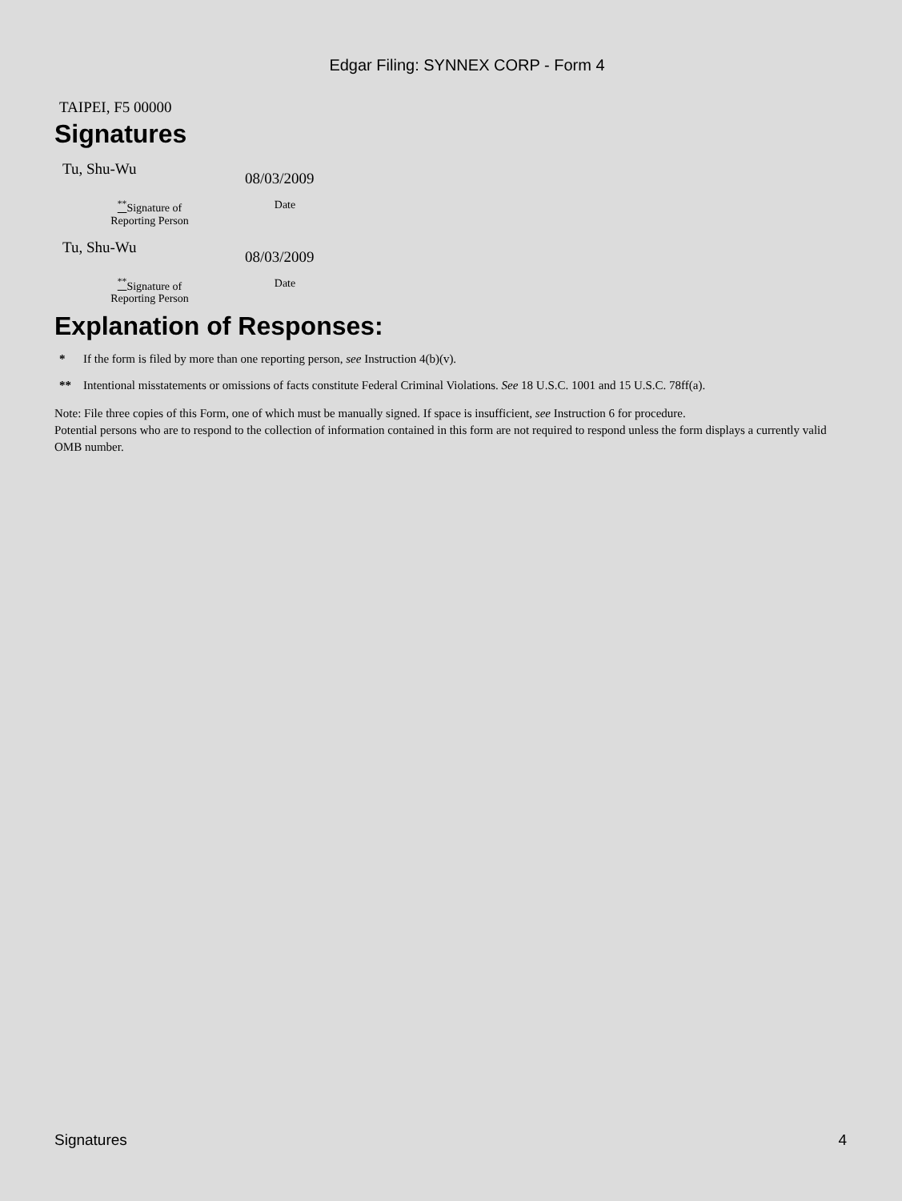Edgar Filing: SYNNEX CORP - Form 4
TAIPEI, F5 00000
Signatures
| Tu, Shu-Wu | 08/03/2009 |
| <sup>**</sup> Signature of Reporting Person | Date |
| Tu, Shu-Wu | 08/03/2009 |
| <sup>**</sup> Signature of Reporting Person | Date |
Explanation of Responses:
* If the form is filed by more than one reporting person, see Instruction 4(b)(v).
** Intentional misstatements or omissions of facts constitute Federal Criminal Violations. See 18 U.S.C. 1001 and 15 U.S.C. 78ff(a).
Note: File three copies of this Form, one of which must be manually signed. If space is insufficient, see Instruction 6 for procedure.
Potential persons who are to respond to the collection of information contained in this form are not required to respond unless the form displays a currently valid OMB number.
Signatures 4